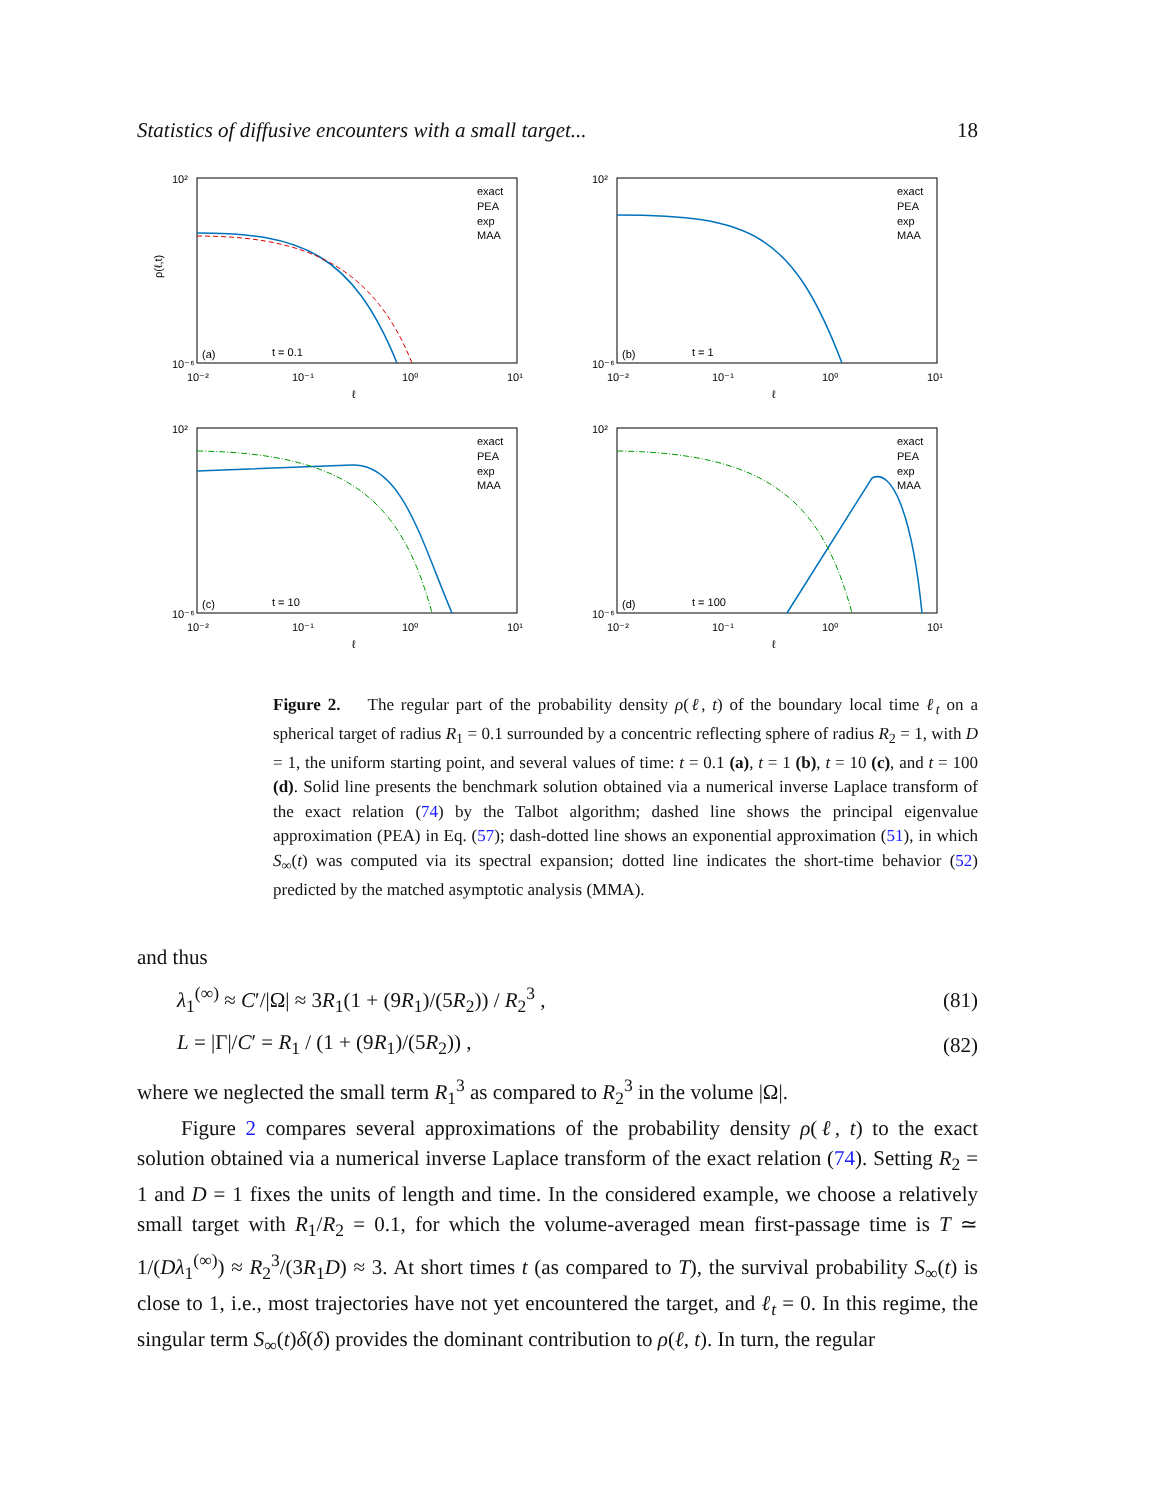Statistics of diffusive encounters with a small target... 18
10²
10⁻⁶
10⁻²
10⁻¹
10⁰
10¹
ℓ
(a)
t = 0.1
exact
PEA
exp
MAA
ρ(ℓ,t)
10²
10⁻⁶
10⁻²
10⁻¹
10⁰
10¹
ℓ
(b)
t = 1
exact
PEA
exp
MAA
10²
10⁻⁶
10⁻²
10⁻¹
10⁰
10¹
ℓ
(c)
t = 10
exact
PEA
exp
MAA
10²
10⁻⁶
10⁻²
10⁻¹
10⁰
10¹
ℓ
(d)
t = 100
exact
PEA
exp
MAA
Figure 2. The regular part of the probability density ρ(ℓ, t) of the boundary local time ℓ<sub>t</sub> on a spherical target of radius R<sub>1</sub> = 0.1 surrounded by a concentric reflecting sphere of radius R<sub>2</sub> = 1, with D = 1, the uniform starting point, and several values of time: t = 0.1 (a), t = 1 (b), t = 10 (c), and t = 100 (d). Solid line presents the benchmark solution obtained via a numerical inverse Laplace transform of the exact relation (74) by the Talbot algorithm; dashed line shows the principal eigenvalue approximation (PEA) in Eq. (57); dash-dotted line shows an exponential approximation (51), in which S<sub>∞</sub>(t) was computed via its spectral expansion; dotted line indicates the short-time behavior (52) predicted by the matched asymptotic analysis (MMA).
and thus
λ<sub>1</sub><sup>(∞)</sup> ≈ C′/|Ω| ≈ 3R<sub>1</sub>(1 + (9R<sub>1</sub>)/(5R<sub>2</sub>)) / R<sub>2</sub><sup>3</sup> , (81)
L = |Γ|/C′ = R<sub>1</sub> / (1 + (9R<sub>1</sub>)/(5R<sub>2</sub>)) , (82)
where we neglected the small term R<sub>1</sub><sup>3</sup> as compared to R<sub>2</sub><sup>3</sup> in the volume |Ω|.
Figure 2 compares several approximations of the probability density ρ(ℓ, t) to the exact solution obtained via a numerical inverse Laplace transform of the exact relation (74). Setting R<sub>2</sub> = 1 and D = 1 fixes the units of length and time. In the considered example, we choose a relatively small target with R<sub>1</sub>/R<sub>2</sub> = 0.1, for which the volume-averaged mean first-passage time is T ≃ 1/(Dλ<sub>1</sub><sup>(∞)</sup>) ≈ R<sub>2</sub><sup>3</sup>/(3R<sub>1</sub>D) ≈ 3. At short times t (as compared to T), the survival probability S<sub>∞</sub>(t) is close to 1, i.e., most trajectories have not yet encountered the target, and ℓ<sub>t</sub> = 0. In this regime, the singular term S<sub>∞</sub>(t)δ(δ) provides the dominant contribution to ρ(ℓ, t). In turn, the regular